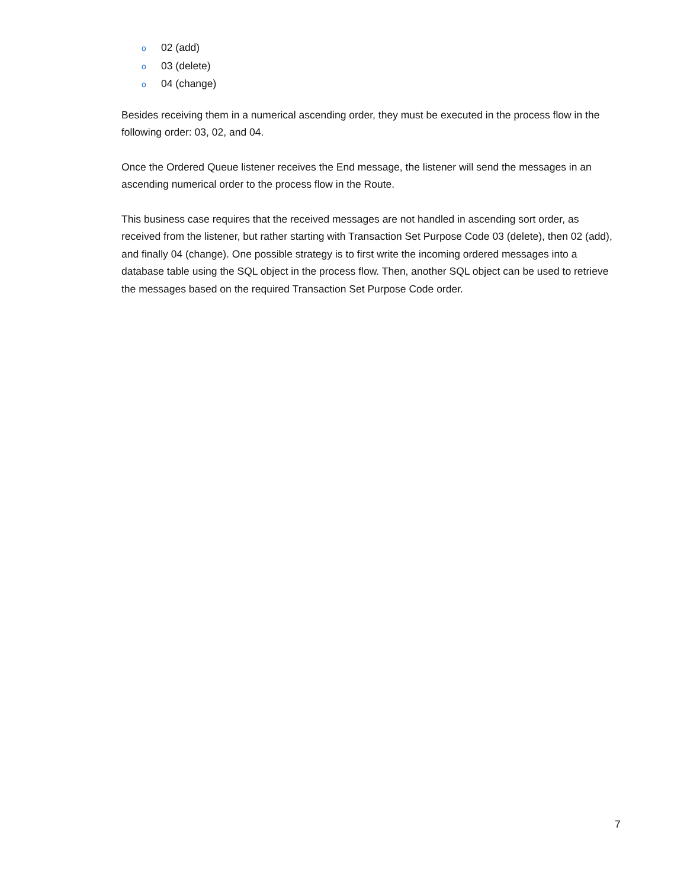o 02 (add)
o 03 (delete)
o 04 (change)
Besides receiving them in a numerical ascending order, they must be executed in the process flow in the following order: 03, 02, and 04.
Once the Ordered Queue listener receives the End message, the listener will send the messages in an ascending numerical order to the process flow in the Route.
This business case requires that the received messages are not handled in ascending sort order, as received from the listener, but rather starting with Transaction Set Purpose Code 03 (delete), then 02 (add), and finally 04 (change). One possible strategy is to first write the incoming ordered messages into a database table using the SQL object in the process flow. Then, another SQL object can be used to retrieve the messages based on the required Transaction Set Purpose Code order.
7